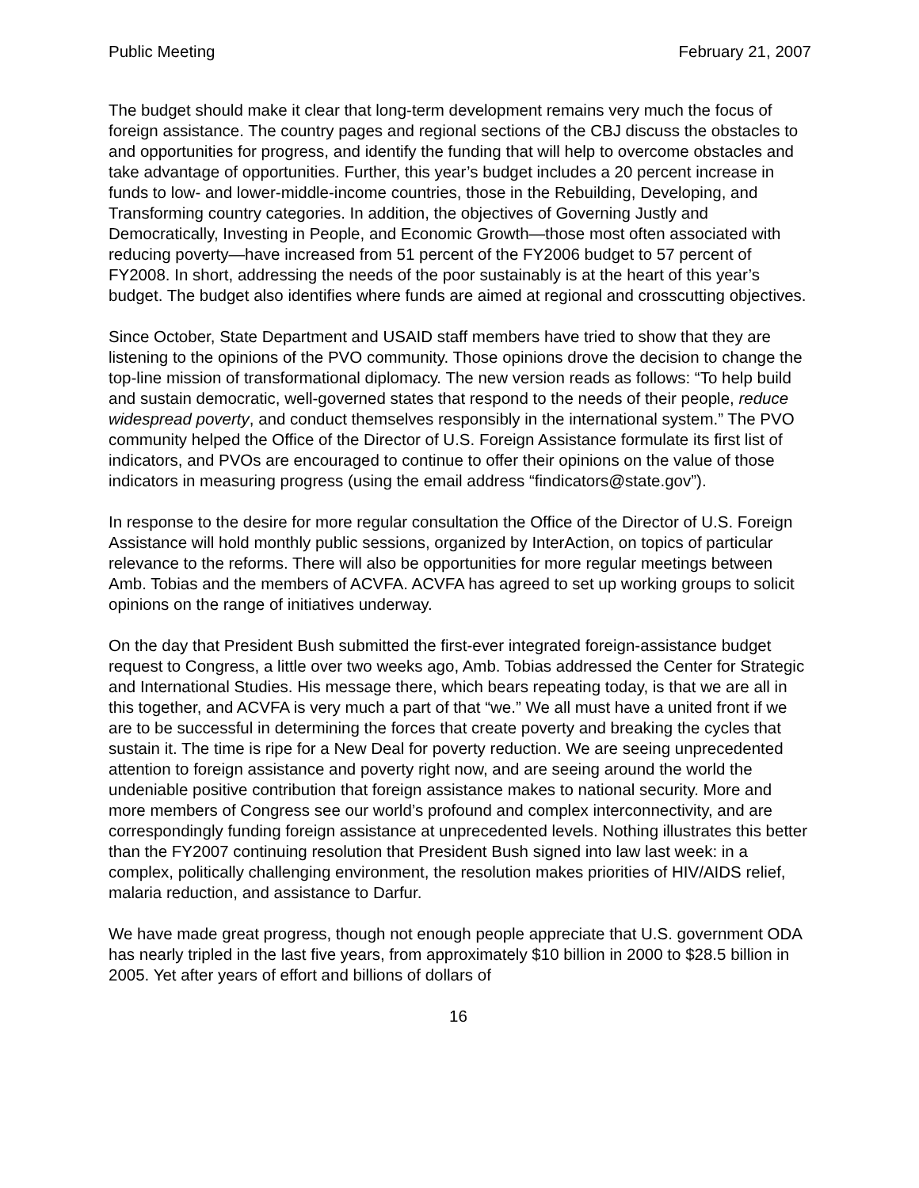Public Meeting February 21, 2007
The budget should make it clear that long-term development remains very much the focus of foreign assistance. The country pages and regional sections of the CBJ discuss the obstacles to and opportunities for progress, and identify the funding that will help to overcome obstacles and take advantage of opportunities. Further, this year’s budget includes a 20 percent increase in funds to low- and lower-middle-income countries, those in the Rebuilding, Developing, and Transforming country categories. In addition, the objectives of Governing Justly and Democratically, Investing in People, and Economic Growth—those most often associated with reducing poverty—have increased from 51 percent of the FY2006 budget to 57 percent of FY2008. In short, addressing the needs of the poor sustainably is at the heart of this year’s budget. The budget also identifies where funds are aimed at regional and crosscutting objectives.
Since October, State Department and USAID staff members have tried to show that they are listening to the opinions of the PVO community. Those opinions drove the decision to change the top-line mission of transformational diplomacy. The new version reads as follows: “To help build and sustain democratic, well-governed states that respond to the needs of their people, reduce widespread poverty, and conduct themselves responsibly in the international system.” The PVO community helped the Office of the Director of U.S. Foreign Assistance formulate its first list of indicators, and PVOs are encouraged to continue to offer their opinions on the value of those indicators in measuring progress (using the email address “findicators@state.gov”).
In response to the desire for more regular consultation the Office of the Director of U.S. Foreign Assistance will hold monthly public sessions, organized by InterAction, on topics of particular relevance to the reforms. There will also be opportunities for more regular meetings between Amb. Tobias and the members of ACVFA. ACVFA has agreed to set up working groups to solicit opinions on the range of initiatives underway.
On the day that President Bush submitted the first-ever integrated foreign-assistance budget request to Congress, a little over two weeks ago, Amb. Tobias addressed the Center for Strategic and International Studies. His message there, which bears repeating today, is that we are all in this together, and ACVFA is very much a part of that “we.” We all must have a united front if we are to be successful in determining the forces that create poverty and breaking the cycles that sustain it. The time is ripe for a New Deal for poverty reduction. We are seeing unprecedented attention to foreign assistance and poverty right now, and are seeing around the world the undeniable positive contribution that foreign assistance makes to national security. More and more members of Congress see our world’s profound and complex interconnectivity, and are correspondingly funding foreign assistance at unprecedented levels. Nothing illustrates this better than the FY2007 continuing resolution that President Bush signed into law last week: in a complex, politically challenging environment, the resolution makes priorities of HIV/AIDS relief, malaria reduction, and assistance to Darfur.
We have made great progress, though not enough people appreciate that U.S. government ODA has nearly tripled in the last five years, from approximately $10 billion in 2000 to $28.5 billion in 2005. Yet after years of effort and billions of dollars of
16